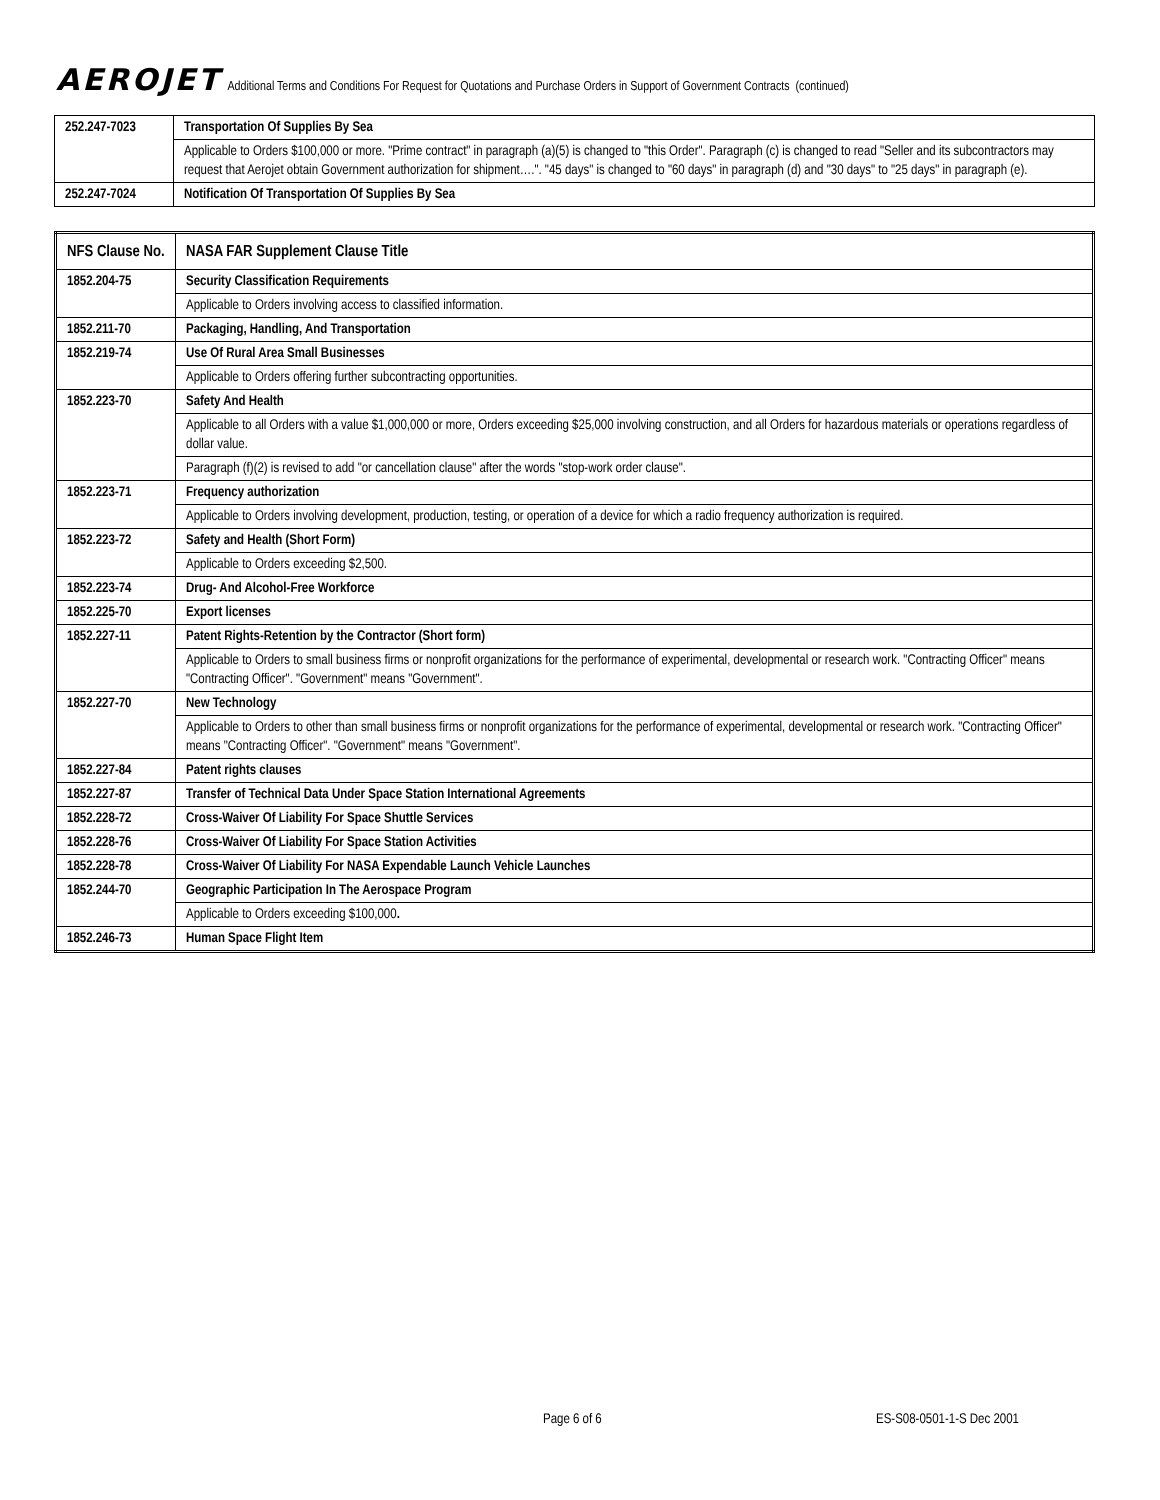AEROJET
Additional Terms and Conditions For Request for Quotations and Purchase Orders in Support of Government Contracts (continued)
| 252.247-7023 | Transportation Of Supplies By Sea |
| | Applicable to Orders $100,000 or more. "Prime contract" in paragraph (a)(5) is changed to "this Order". Paragraph (c) is changed to read "Seller and its subcontractors may request that Aerojet obtain Government authorization for shipment….". "45 days" is changed to "60 days" in paragraph (d) and "30 days" to "25 days" in paragraph (e). |
| 252.247-7024 | Notification Of Transportation Of Supplies By Sea |
| NFS Clause No. | NASA FAR Supplement Clause Title |
| --- | --- |
| 1852.204-75 | Security Classification Requirements |
| | Applicable to Orders involving access to classified information. |
| 1852.211-70 | Packaging, Handling, And Transportation |
| 1852.219-74 | Use Of Rural Area Small Businesses |
| | Applicable to Orders offering further subcontracting opportunities. |
| 1852.223-70 | Safety And Health |
| | Applicable to all Orders with a value $1,000,000 or more, Orders exceeding $25,000 involving construction, and all Orders for hazardous materials or operations regardless of dollar value. |
| | Paragraph (f)(2) is revised to add "or cancellation clause" after the words "stop-work order clause". |
| 1852.223-71 | Frequency authorization |
| | Applicable to Orders involving development, production, testing, or operation of a device for which a radio frequency authorization is required. |
| 1852.223-72 | Safety and Health (Short Form) |
| | Applicable to Orders exceeding $2,500. |
| 1852.223-74 | Drug- And Alcohol-Free Workforce |
| 1852.225-70 | Export licenses |
| 1852.227-11 | Patent Rights-Retention by the Contractor (Short form) |
| | Applicable to Orders to small business firms or nonprofit organizations for the performance of experimental, developmental or research work. "Contracting Officer" means "Contracting Officer". "Government" means "Government". |
| 1852.227-70 | New Technology |
| | Applicable to Orders to other than small business firms or nonprofit organizations for the performance of experimental, developmental or research work. "Contracting Officer" means "Contracting Officer". "Government" means "Government". |
| 1852.227-84 | Patent rights clauses |
| 1852.227-87 | Transfer of Technical Data Under Space Station International Agreements |
| 1852.228-72 | Cross-Waiver Of Liability For Space Shuttle Services |
| 1852.228-76 | Cross-Waiver Of Liability For Space Station Activities |
| 1852.228-78 | Cross-Waiver Of Liability For NASA Expendable Launch Vehicle Launches |
| 1852.244-70 | Geographic Participation In The Aerospace Program |
| | Applicable to Orders exceeding $100,000 . |
| 1852.246-73 | Human Space Flight Item |
Page 6 of 6 ES-S08-0501-1-S Dec 2001